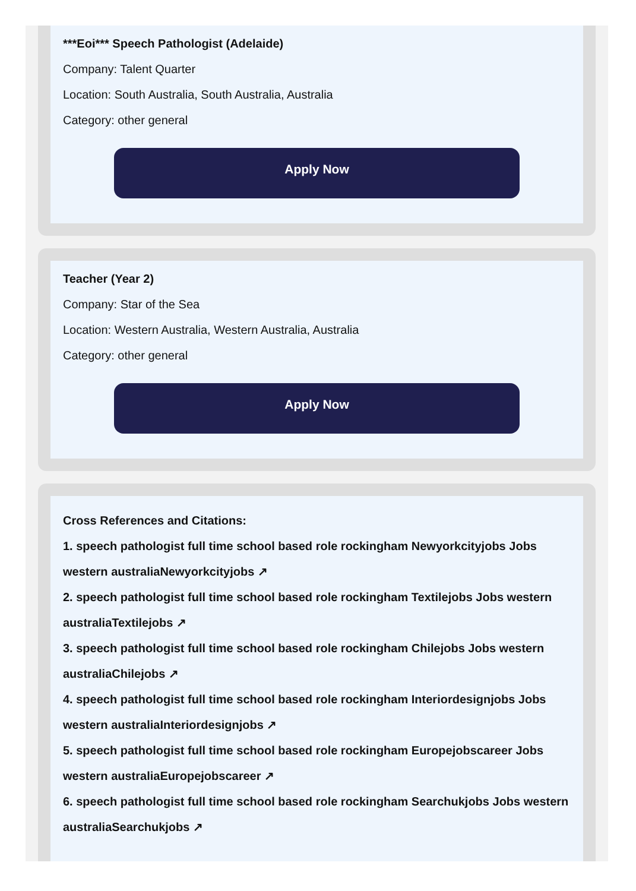***Eoi*** Speech Pathologist (Adelaide)
Company: Talent Quarter
Location: South Australia, South Australia, Australia
Category: other general
Apply Now
Teacher (Year 2)
Company: Star of the Sea
Location: Western Australia, Western Australia, Australia
Category: other general
Apply Now
Cross References and Citations:
1. speech pathologist full time school based role rockingham Newyorkcityjobs Jobs western australiaNewyorkcityjobs ↗
2. speech pathologist full time school based role rockingham Textilejobs Jobs western australiaTextilejobs ↗
3. speech pathologist full time school based role rockingham Chilejobs Jobs western australiaChilejobs ↗
4. speech pathologist full time school based role rockingham Interiordesignjobs Jobs western australiaInteriordesignjobs ↗
5. speech pathologist full time school based role rockingham Europejobscareer Jobs western australiaEuropejobscareer ↗
6. speech pathologist full time school based role rockingham Searchukjobs Jobs western australiaSearchukjobs ↗